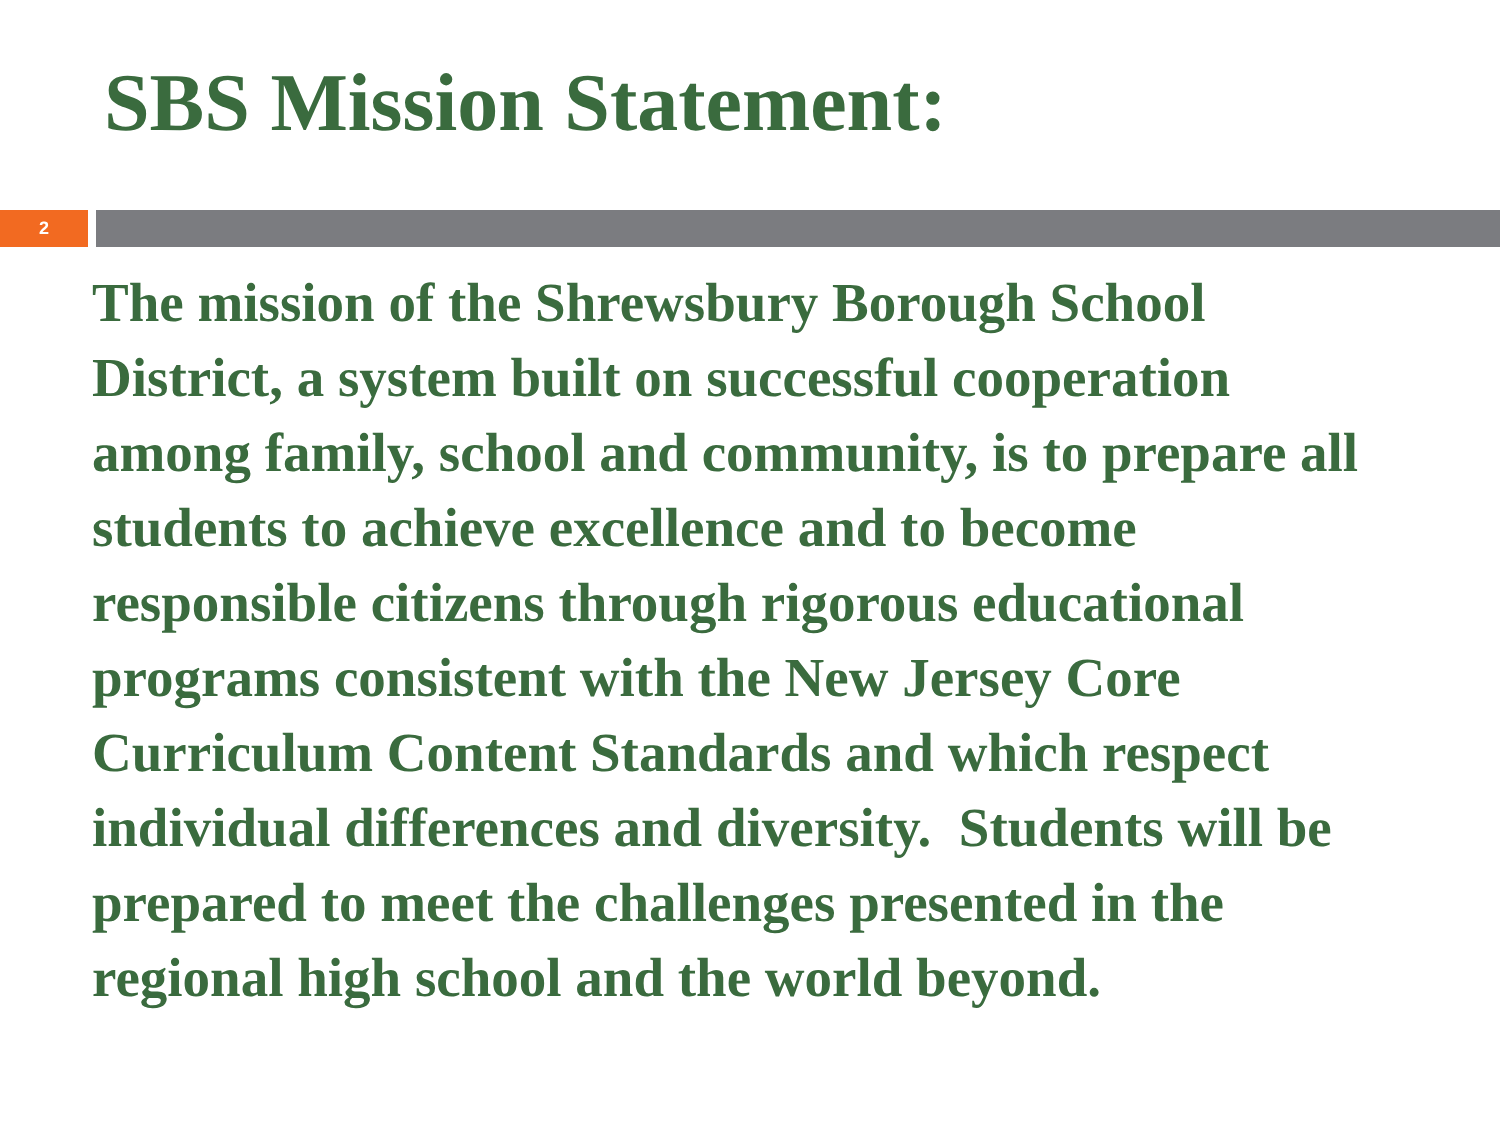SBS Mission Statement:
2
The mission of the Shrewsbury Borough School District, a system built on successful cooperation among family, school and community, is to prepare all students to achieve excellence and to become responsible citizens through rigorous educational programs consistent with the New Jersey Core Curriculum Content Standards and which respect individual differences and diversity. Students will be prepared to meet the challenges presented in the regional high school and the world beyond.